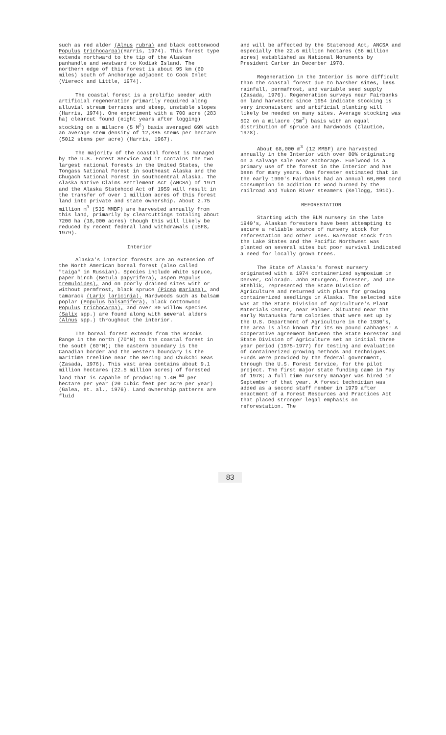such as red alder (Alnus rubra) and black cottonwood Populus trichocarpa)(Harris, 1974). This forest type extends northward to the tip of the Alaskan panhandle and westward to Kodiak Island. The northern edge of this forest is about 95 km (60 miles) south of Anchorage adjacent to Cook Inlet (Viereck and Little, 1974).
The coastal forest is a prolific seeder with artificial regeneration primarily required along alluvial stream terraces and steep, unstable slopes (Harris, 1974). One experiment with a 700 acre (283 ha) clearcut found (eight years after logging) stocking on a milacre (5 M<sup>2</sup>) basis averaged 69% with an average stem density of 12,385 stems per hectare (5012 stems per acre) (Harris, 1967).
The majority of the coastal forest is managed by the U.S. Forest Service and it contains the two largest national forests in the United States, the Tongass National Forest in southeast Alaska and the Chugach National Forest in southcentral Alaska. The Alaska Native Claims Settlement Act (ANCSA) of 1971 and the Alaska Statehood Act of 1959 will result in the transfer of over 1 million acres of this forest land into private and state ownership. About 2.75 million m<sup>3</sup> (535 MMBF) are harvested annually from this land, primarily by clearcuttings totaling about 7200 ha (18,000 acres) though this will likely be reduced by recent federal land withdrawals (USFS, 1979).
Interior
Alaska's interior forests are an extension of the North American boreal forest (also called "taiga" in Russian). Species include white spruce, paper birch (Betula papyrifera), aspen Populus tremuloides), and on poorly drained sites with or without permfrost, black spruce (Picea mariana), and tamarack (Larix laricinia). Hardwoods such as balsam poplar (Populus balsamifera), black cottonwood Populus trichocarpa), and over 30 willow species (Salix spp.) are found along with several alders (Alnus spp.) throughout the interior.
The boreal forest extends from the Brooks Range in the north (70°N) to the coastal forest in the south (60°N); the eastern boundary is the Canadian border and the western boundary is the maritime treeline near the Bering and Chukchi Seas (Zasada, 1976). This vast area contains about 9.1 million hectares (22.5 million acres) of forested land that is capable of producing 1.40 <sup>m3</sup> per hectare per year (20 cubic feet per acre per year) (Galea, et. al., 1976). Land ownership patterns are fluid
and will be affected by the Statehood Act, ANCSA and especially the 22.6 million hectares (56 million acres) established as National Monuments by President Carter in December 1978.
Regeneration in the Interior is more difficult than the coastal forest due to harsher sites, less rainfall, permafrost, and variable seed supply (Zasada, 1976). Regeneration surveys near Fairbanks on land harvested since 1954 indicate stocking is very inconsistent and artificial planting will likely be needed on many sites. Average stocking was 502 on a milacre (5m<sup>2</sup>) basis with an equal distribution of spruce and hardwoods (Clautice, 1978).
About 68,000 m<sup>3</sup> (12 MMBF) are harvested annually in the Interior with over 80% originating on a salvage sale near Anchorage. Fuelwood is a primary use of the forest in the Interior and has been for many years. One forester estimated that in the early 1900's Fairbanks had an annual 60,000 cord consumption in addition to wood burned by the railroad and Yukon River steamers (Kellogg, 1910).
REFORESTATION
Starting with the BLM nursery in the late 1940's, Alaskan foresters have been attempting to secure a reliable source of nursery stock for reforestation and other uses. Bareroot stock from the Lake States and the Pacific Northwest was planted on several sites but poor survival indicated a need for locally grown trees.
The State of Alaska's forest nursery originated with a 1974 containerized symposium in Denver, Colorado. John Sturgeon, forester, and Joe Stehlik, represented the State Division of Agriculture and returned with plans for growing containerized seedlings in Alaska. The selected site was at the State Division of Agriculture's Plant Materials Center, near Palmer. Situated near the early Matanuska farm colonies that were set up by the U.S. Department of Agriculture in the 1930's, the area is also known for its 65 pound cabbages! A cooperative agreement between the State Forester and State Division of Agriculture set an initial three year period (1975-1977) for testing and evaluation of containerized growing methods and techniques. Funds were provided by the federal government, through the U.S. Forest Service, for the pilot project. The first major state funding came in May of 1978; a full time nursery manager was hired in September of that year. A forest technician was added as a second staff member in 1979 after enactment of a Forest Resources and Practices Act that placed stronger legal emphasis on reforestation. The
83